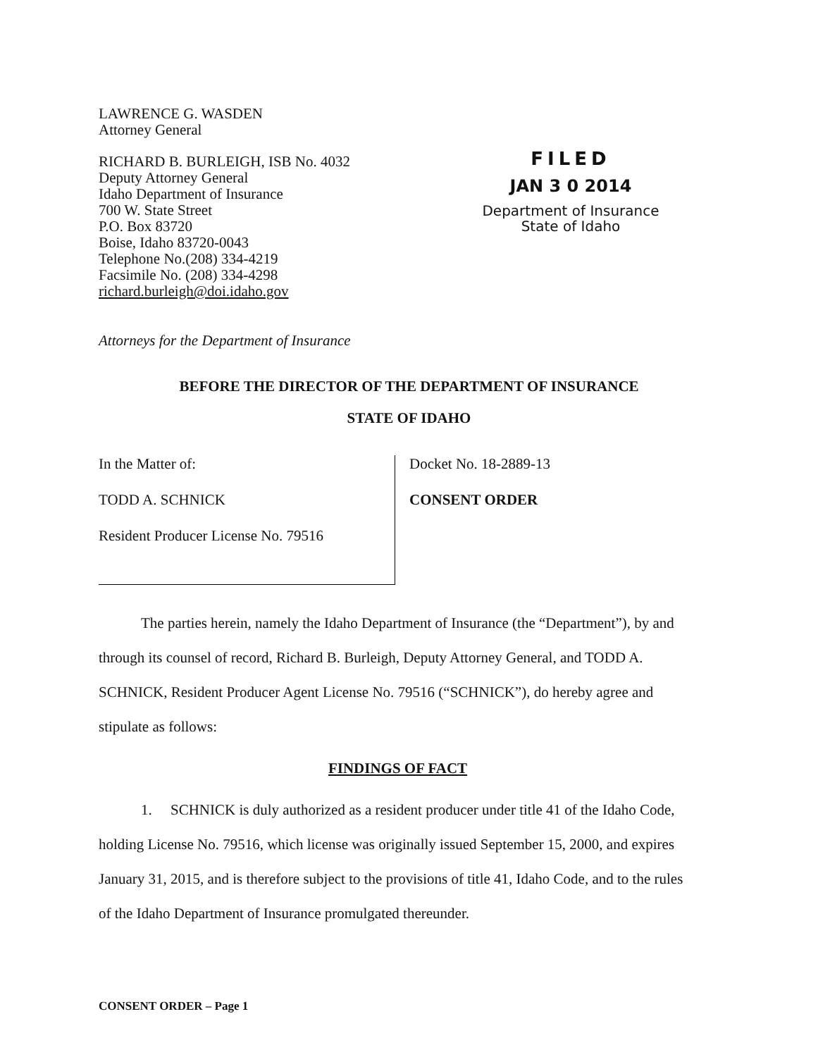LAWRENCE G. WASDEN
Attorney General
RICHARD B. BURLEIGH, ISB No. 4032
Deputy Attorney General
Idaho Department of Insurance
700 W. State Street
P.O. Box 83720
Boise, Idaho 83720-0043
Telephone No.(208) 334-4219
Facsimile No. (208) 334-4298
richard.burleigh@doi.idaho.gov
FILED
JAN 3 0 2014
Department of Insurance
State of Idaho
Attorneys for the Department of Insurance
BEFORE THE DIRECTOR OF THE DEPARTMENT OF INSURANCE
STATE OF IDAHO
In the Matter of:
TODD A. SCHNICK
Resident Producer License No. 79516
Docket No. 18-2889-13
CONSENT ORDER
The parties herein, namely the Idaho Department of Insurance (the “Department”), by and through its counsel of record, Richard B. Burleigh, Deputy Attorney General, and TODD A. SCHNICK, Resident Producer Agent License No. 79516 (“SCHNICK”), do hereby agree and stipulate as follows:
FINDINGS OF FACT
1. SCHNICK is duly authorized as a resident producer under title 41 of the Idaho Code, holding License No. 79516, which license was originally issued September 15, 2000, and expires January 31, 2015, and is therefore subject to the provisions of title 41, Idaho Code, and to the rules of the Idaho Department of Insurance promulgated thereunder.
CONSENT ORDER – Page 1